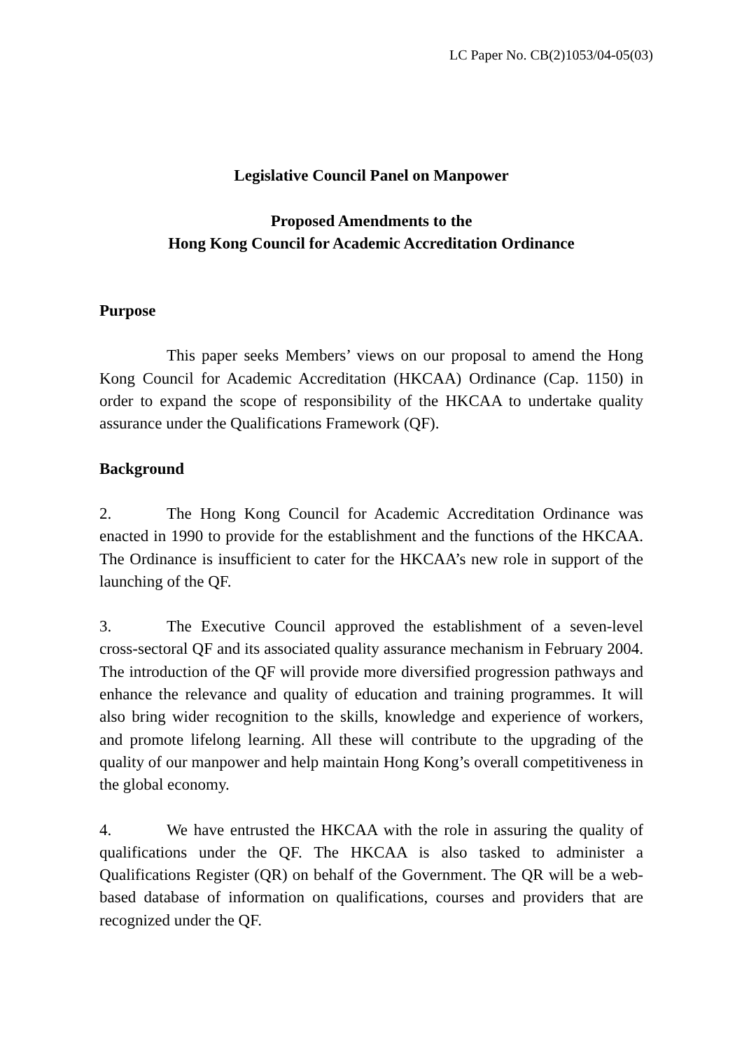LC Paper No. CB(2)1053/04-05(03)
Legislative Council Panel on Manpower
Proposed Amendments to the
Hong Kong Council for Academic Accreditation Ordinance
Purpose
This paper seeks Members’ views on our proposal to amend the Hong Kong Council for Academic Accreditation (HKCAA) Ordinance (Cap. 1150) in order to expand the scope of responsibility of the HKCAA to undertake quality assurance under the Qualifications Framework (QF).
Background
2. The Hong Kong Council for Academic Accreditation Ordinance was enacted in 1990 to provide for the establishment and the functions of the HKCAA. The Ordinance is insufficient to cater for the HKCAA’s new role in support of the launching of the QF.
3. The Executive Council approved the establishment of a seven-level cross-sectoral QF and its associated quality assurance mechanism in February 2004. The introduction of the QF will provide more diversified progression pathways and enhance the relevance and quality of education and training programmes. It will also bring wider recognition to the skills, knowledge and experience of workers, and promote lifelong learning. All these will contribute to the upgrading of the quality of our manpower and help maintain Hong Kong’s overall competitiveness in the global economy.
4. We have entrusted the HKCAA with the role in assuring the quality of qualifications under the QF. The HKCAA is also tasked to administer a Qualifications Register (QR) on behalf of the Government. The QR will be a web-based database of information on qualifications, courses and providers that are recognized under the QF.